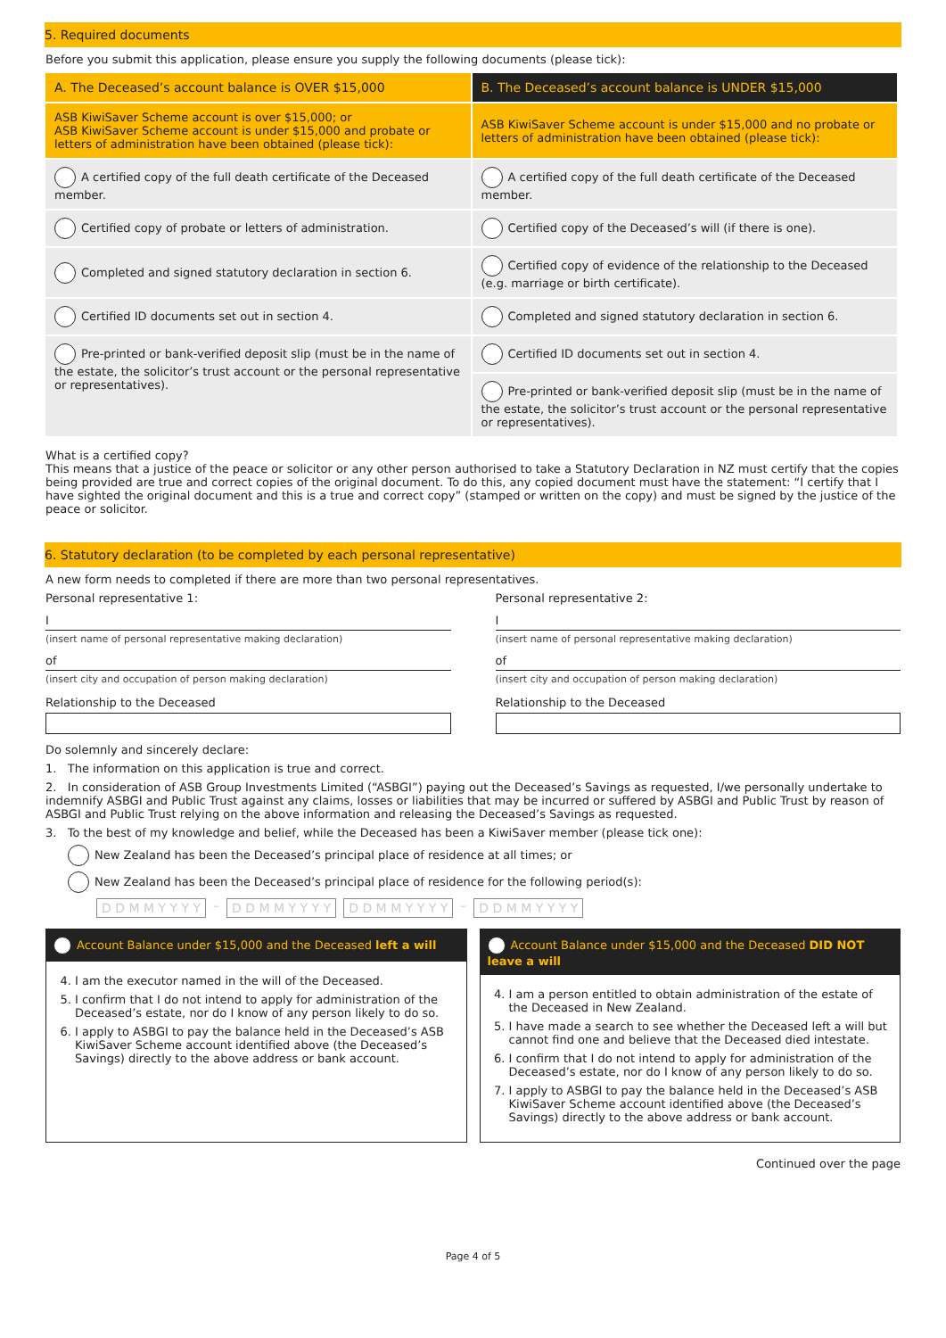5. Required documents
Before you submit this application, please ensure you supply the following documents (please tick):
| A. The Deceased’s account balance is OVER $15,000 | B. The Deceased’s account balance is UNDER $15,000 |
| --- | --- |
| ASB KiwiSaver Scheme account is over $15,000; or ASB KiwiSaver Scheme account is under $15,000 and probate or letters of administration have been obtained (please tick): | ASB KiwiSaver Scheme account is under $15,000 and no probate or letters of administration have been obtained (please tick): |
| A certified copy of the full death certificate of the Deceased member. | A certified copy of the full death certificate of the Deceased member. |
| Certified copy of probate or letters of administration. | Certified copy of the Deceased’s will (if there is one). |
| Completed and signed statutory declaration in section 6. | Certified copy of evidence of the relationship to the Deceased (e.g. marriage or birth certificate). |
| Certified ID documents set out in section 4. | Completed and signed statutory declaration in section 6. |
| Pre-printed or bank-verified deposit slip (must be in the name of the estate, the solicitor’s trust account or the personal representative or representatives). | Certified ID documents set out in section 4. |
| | Pre-printed or bank-verified deposit slip (must be in the name of the estate, the solicitor’s trust account or the personal representative or representatives). |
What is a certified copy?
This means that a justice of the peace or solicitor or any other person authorised to take a Statutory Declaration in NZ must certify that the copies being provided are true and correct copies of the original document. To do this, any copied document must have the statement: “I certify that I have sighted the original document and this is a true and correct copy” (stamped or written on the copy) and must be signed by the justice of the peace or solicitor.
6. Statutory declaration (to be completed by each personal representative)
A new form needs to completed if there are more than two personal representatives.
Personal representative 1:
I
(insert name of personal representative making declaration)
of
(insert city and occupation of person making declaration)
Relationship to the Deceased
Personal representative 2:
I
(insert name of personal representative making declaration)
of
(insert city and occupation of person making declaration)
Relationship to the Deceased
Do solemnly and sincerely declare:
1. The information on this application is true and correct.
2. In consideration of ASB Group Investments Limited (“ASBGI”) paying out the Deceased’s Savings as requested, I/we personally undertake to indemnify ASBGI and Public Trust against any claims, losses or liabilities that may be incurred or suffered by ASBGI and Public Trust by reason of ASBGI and Public Trust relying on the above information and releasing the Deceased’s Savings as requested.
3. To the best of my knowledge and belief, while the Deceased has been a KiwiSaver member (please tick one):
New Zealand has been the Deceased’s principal place of residence at all times; or
New Zealand has been the Deceased’s principal place of residence for the following period(s):
D D M M Y Y Y Y – D D M M Y Y Y Y D D M M Y Y Y Y – D D M M Y Y Y Y
Account Balance under $15,000 and the Deceased left a will
4. I am the executor named in the will of the Deceased.
5. I confirm that I do not intend to apply for administration of the Deceased’s estate, nor do I know of any person likely to do so.
6. I apply to ASBGI to pay the balance held in the Deceased’s ASB KiwiSaver Scheme account identified above (the Deceased’s Savings) directly to the above address or bank account.
Account Balance under $15,000 and the Deceased DID NOT leave a will
4. I am a person entitled to obtain administration of the estate of the Deceased in New Zealand.
5. I have made a search to see whether the Deceased left a will but cannot find one and believe that the Deceased died intestate.
6. I confirm that I do not intend to apply for administration of the Deceased’s estate, nor do I know of any person likely to do so.
7. I apply to ASBGI to pay the balance held in the Deceased’s ASB KiwiSaver Scheme account identified above (the Deceased’s Savings) directly to the above address or bank account.
Continued over the page
Page 4 of 5